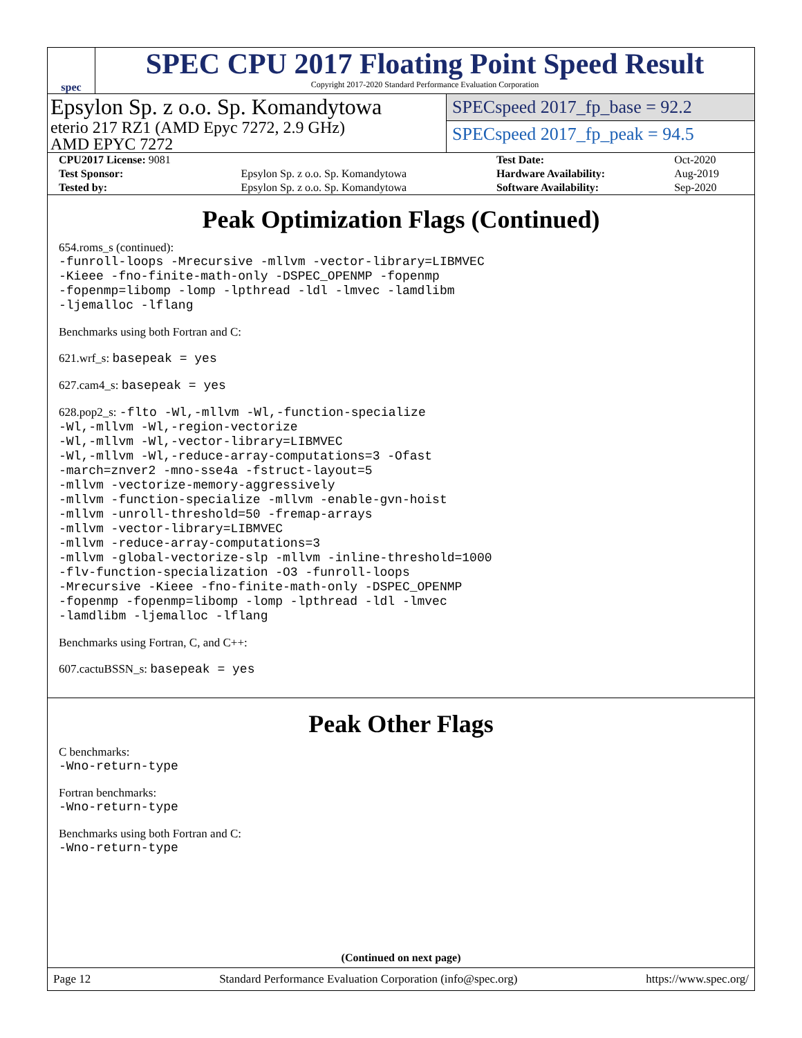spec
SPEC CPU 2017 Floating Point Speed Result
Copyright 2017-2020 Standard Performance Evaluation Corporation
Epsylon Sp. z o.o. Sp. Komandytowa
eterio 217 RZ1 (AMD Epyc 7272, 2.9 GHz)
AMD EPYC 7272
SPECspeed 2017_fp_base = 92.2
SPECspeed 2017_fp_peak = 94.5
| CPU2017 License: 9081 | | Test Date: | Oct-2020 |
| Test Sponsor: | Epsylon Sp. z o.o. Sp. Komandytowa | Hardware Availability: | Aug-2019 |
| Tested by: | Epsylon Sp. z o.o. Sp. Komandytowa | Software Availability: | Sep-2020 |
Peak Optimization Flags (Continued)
654.roms_s (continued):
-funroll-loops -Mrecursive -mllvm -vector-library=LIBMVEC
-Kieee -fno-finite-math-only -DSPEC_OPENMP -fopenmp
-fopenmp=libomp -lomp -lpthread -ldl -lmvec -lamdlibm
-ljemalloc -lflang
Benchmarks using both Fortran and C:
621.wrf_s: basepeak = yes
627.cam4_s: basepeak = yes
628.pop2_s: -flto -Wl,-mllvm -Wl,-function-specialize
-Wl,-mllvm -Wl,-region-vectorize
-Wl,-mllvm -Wl,-vector-library=LIBMVEC
-Wl,-mllvm -Wl,-reduce-array-computations=3 -Ofast
-march=znver2 -mno-sse4a -fstruct-layout=5
-mllvm -vectorize-memory-aggressively
-mllvm -function-specialize -mllvm -enable-gvn-hoist
-mllvm -unroll-threshold=50 -fremap-arrays
-mllvm -vector-library=LIBMVEC
-mllvm -reduce-array-computations=3
-mllvm -global-vectorize-slp -mllvm -inline-threshold=1000
-flv-function-specialization -O3 -funroll-loops
-Mrecursive -Kieee -fno-finite-math-only -DSPEC_OPENMP
-fopenmp -fopenmp=libomp -lomp -lpthread -ldl -lmvec
-lamdlibm -ljemalloc -lflang
Benchmarks using Fortran, C, and C++:
607.cactuBSSN_s: basepeak = yes
Peak Other Flags
C benchmarks:
-Wno-return-type
Fortran benchmarks:
-Wno-return-type
Benchmarks using both Fortran and C:
-Wno-return-type
(Continued on next page)
Page 12 Standard Performance Evaluation Corporation (info@spec.org) https://www.spec.org/